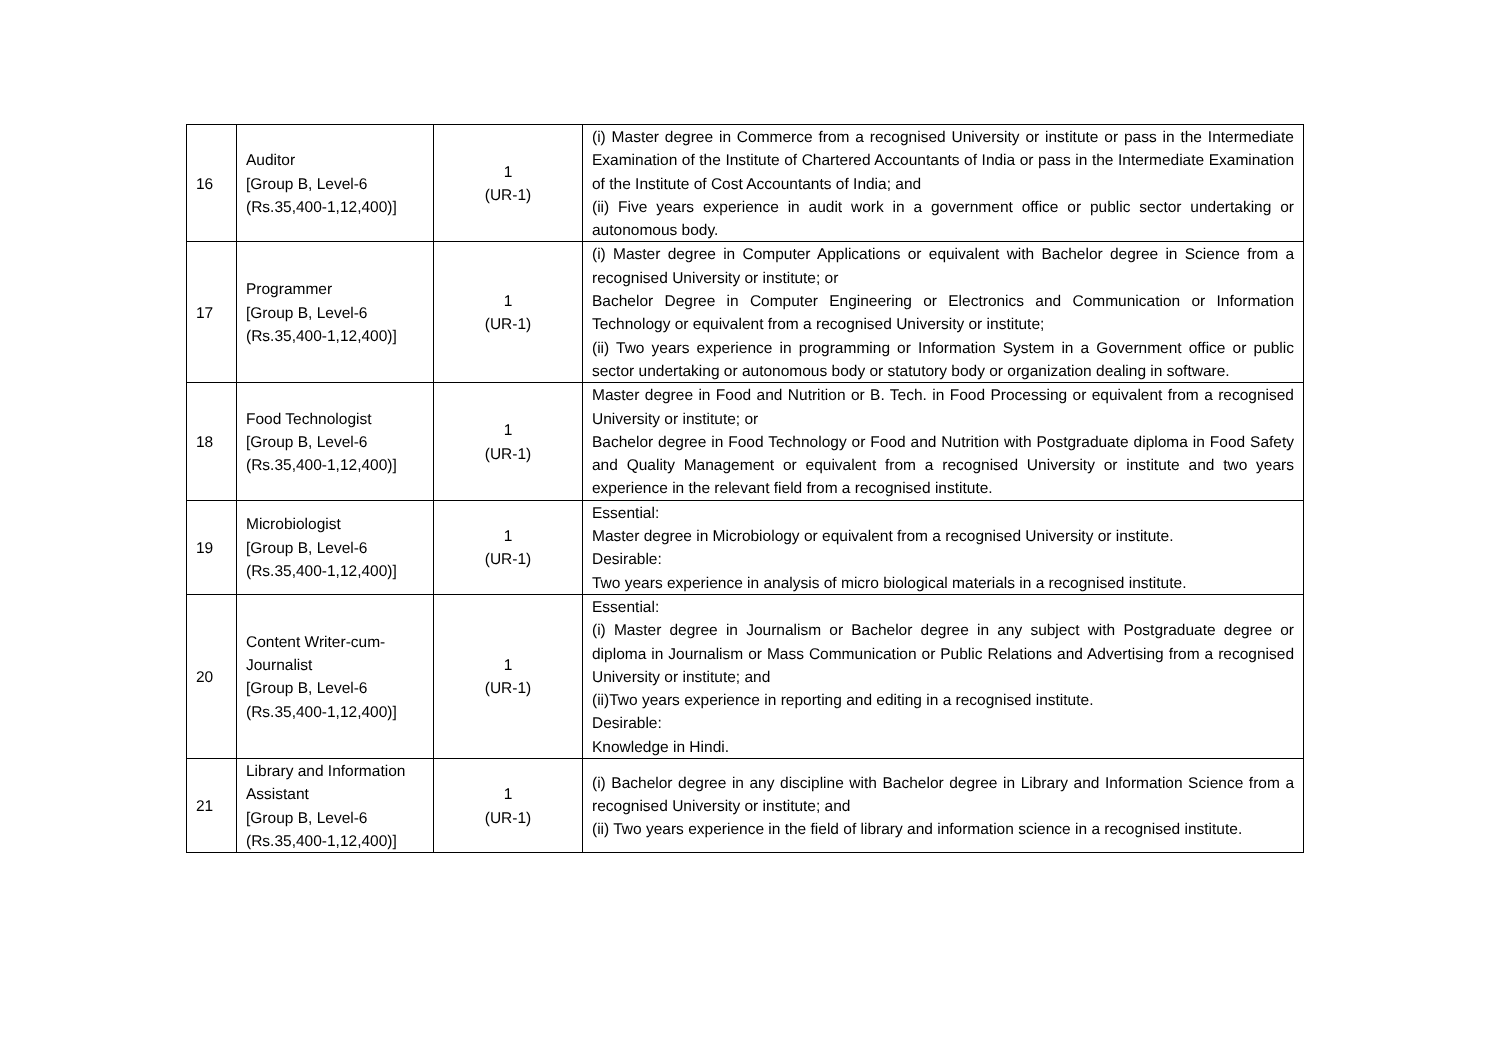| 16 | Auditor [Group B, Level-6 (Rs.35,400-1,12,400)] | 1 (UR-1) | (i) Master degree in Commerce from a recognised University or institute or pass in the Intermediate Examination of the Institute of Chartered Accountants of India or pass in the Intermediate Examination of the Institute of Cost Accountants of India; and (ii) Five years experience in audit work in a government office or public sector undertaking or autonomous body. |
| 17 | Programmer [Group B, Level-6 (Rs.35,400-1,12,400)] | 1 (UR-1) | (i) Master degree in Computer Applications or equivalent with Bachelor degree in Science from a recognised University or institute; or Bachelor Degree in Computer Engineering or Electronics and Communication or Information Technology or equivalent from a recognised University or institute; (ii) Two years experience in programming or Information System in a Government office or public sector undertaking or autonomous body or statutory body or organization dealing in software. |
| 18 | Food Technologist [Group B, Level-6 (Rs.35,400-1,12,400)] | 1 (UR-1) | Master degree in Food and Nutrition or B. Tech. in Food Processing or equivalent from a recognised University or institute; or Bachelor degree in Food Technology or Food and Nutrition with Postgraduate diploma in Food Safety and Quality Management or equivalent from a recognised University or institute and two years experience in the relevant field from a recognised institute. |
| 19 | Microbiologist [Group B, Level-6 (Rs.35,400-1,12,400)] | 1 (UR-1) | Essential: Master degree in Microbiology or equivalent from a recognised University or institute. Desirable: Two years experience in analysis of micro biological materials in a recognised institute. |
| 20 | Content Writer-cum-Journalist [Group B, Level-6 (Rs.35,400-1,12,400)] | 1 (UR-1) | Essential: (i) Master degree in Journalism or Bachelor degree in any subject with Postgraduate degree or diploma in Journalism or Mass Communication or Public Relations and Advertising from a recognised University or institute; and (ii)Two years experience in reporting and editing in a recognised institute. Desirable: Knowledge in Hindi. |
| 21 | Library and Information Assistant [Group B, Level-6 (Rs.35,400-1,12,400)] | 1 (UR-1) | (i) Bachelor degree in any discipline with Bachelor degree in Library and Information Science from a recognised University or institute; and (ii) Two years experience in the field of library and information science in a recognised institute. |